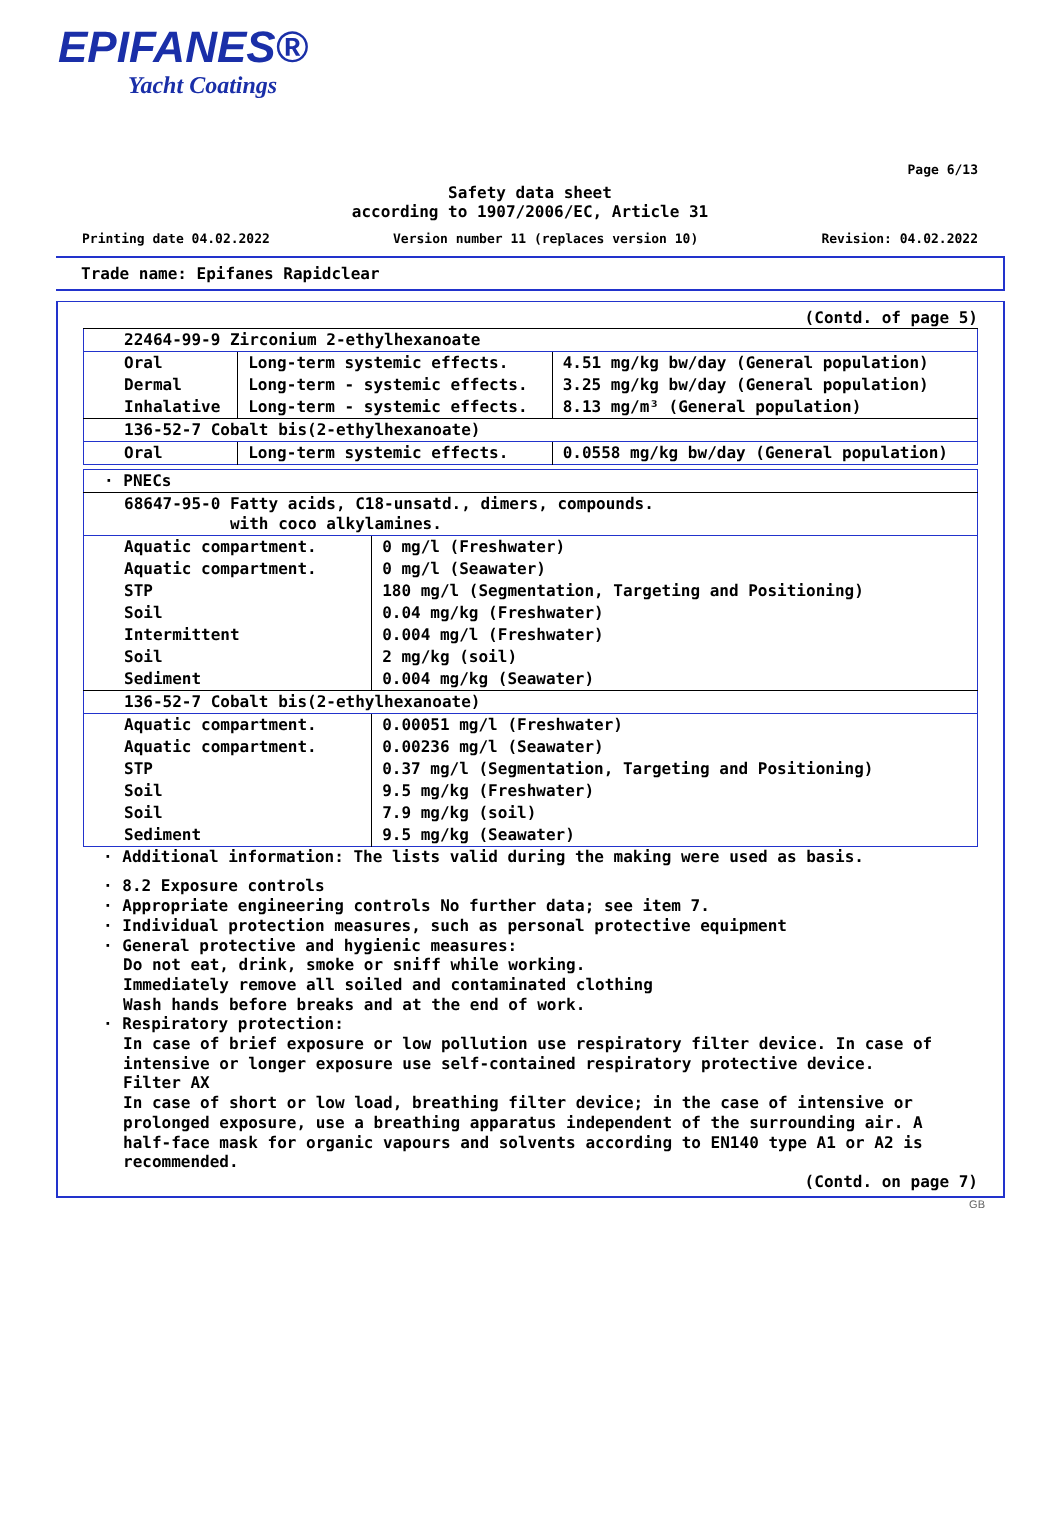EPIFANES®
Yacht Coatings
Page 6/13
Safety data sheet
according to 1907/2006/EC, Article 31
Printing date 04.02.2022 Version number 11 (replaces version 10) Revision: 04.02.2022
Trade name: Epifanes Rapidclear
(Contd. of page 5)
| 22464-99-9 Zirconium 2-ethylhexanoate | | |
| Oral | Long-term systemic effects. | 4.51 mg/kg bw/day (General population) |
| Dermal | Long-term - systemic effects. | 3.25 mg/kg bw/day (General population) |
| Inhalative | Long-term - systemic effects. | 8.13 mg/m³ (General population) |
| 136-52-7 Cobalt bis(2-ethylhexanoate) | | |
| Oral | Long-term systemic effects. | 0.0558 mg/kg bw/day (General population) |
| · PNECs | |
| 68647-95-0 Fatty acids, C18-unsatd., dimers, compounds. with coco alkylamines. | |
| Aquatic compartment. | 0 mg/l (Freshwater) |
| Aquatic compartment. | 0 mg/l (Seawater) |
| STP | 180 mg/l (Segmentation, Targeting and Positioning) |
| Soil | 0.04 mg/kg (Freshwater) |
| Intermittent | 0.004 mg/l (Freshwater) |
| Soil | 2 mg/kg (soil) |
| Sediment | 0.004 mg/kg (Seawater) |
| 136-52-7 Cobalt bis(2-ethylhexanoate) | |
| Aquatic compartment. | 0.00051 mg/l (Freshwater) |
| Aquatic compartment. | 0.00236 mg/l (Seawater) |
| STP | 0.37 mg/l (Segmentation, Targeting and Positioning) |
| Soil | 9.5 mg/kg (Freshwater) |
| Soil | 7.9 mg/kg (soil) |
| Sediment | 9.5 mg/kg (Seawater) |
· Additional information: The lists valid during the making were used as basis.
· 8.2 Exposure controls
· Appropriate engineering controls No further data; see item 7.
· Individual protection measures, such as personal protective equipment
· General protective and hygienic measures:
Do not eat, drink, smoke or sniff while working.
Immediately remove all soiled and contaminated clothing
Wash hands before breaks and at the end of work.
· Respiratory protection:
In case of brief exposure or low pollution use respiratory filter device. In case of intensive or longer exposure use self-contained respiratory protective device.
Filter AX
In case of short or low load, breathing filter device; in the case of intensive or prolonged exposure, use a breathing apparatus independent of the surrounding air. A half-face mask for organic vapours and solvents according to EN140 type A1 or A2 is recommended.
(Contd. on page 7)
GB